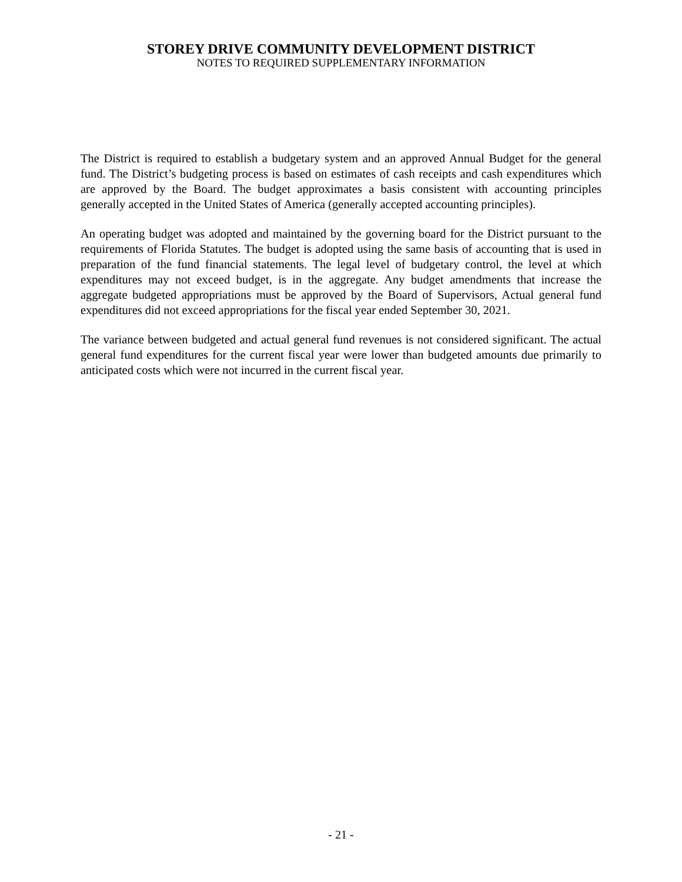STOREY DRIVE COMMUNITY DEVELOPMENT DISTRICT
NOTES TO REQUIRED SUPPLEMENTARY INFORMATION
The District is required to establish a budgetary system and an approved Annual Budget for the general fund. The District’s budgeting process is based on estimates of cash receipts and cash expenditures which are approved by the Board. The budget approximates a basis consistent with accounting principles generally accepted in the United States of America (generally accepted accounting principles).
An operating budget was adopted and maintained by the governing board for the District pursuant to the requirements of Florida Statutes. The budget is adopted using the same basis of accounting that is used in preparation of the fund financial statements. The legal level of budgetary control, the level at which expenditures may not exceed budget, is in the aggregate. Any budget amendments that increase the aggregate budgeted appropriations must be approved by the Board of Supervisors, Actual general fund expenditures did not exceed appropriations for the fiscal year ended September 30, 2021.
The variance between budgeted and actual general fund revenues is not considered significant. The actual general fund expenditures for the current fiscal year were lower than budgeted amounts due primarily to anticipated costs which were not incurred in the current fiscal year.
- 21 -